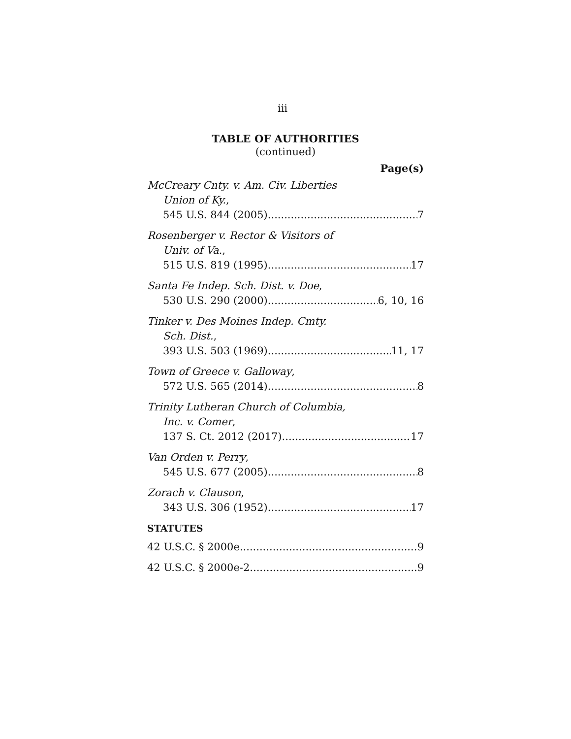iii
TABLE OF AUTHORITIES
(continued)
Page(s)
McCreary Cnty. v. Am. Civ. Liberties
Union of Ky.,
545 U.S. 844 (2005) 7
Rosenberger v. Rector & Visitors of
Univ. of Va.,
515 U.S. 819 (1995) 17
Santa Fe Indep. Sch. Dist. v. Doe,
530 U.S. 290 (2000) 6, 10, 16
Tinker v. Des Moines Indep. Cmty.
Sch. Dist.,
393 U.S. 503 (1969) 11, 17
Town of Greece v. Galloway,
572 U.S. 565 (2014) 8
Trinity Lutheran Church of Columbia,
Inc. v. Comer,
137 S. Ct. 2012 (2017) 17
Van Orden v. Perry,
545 U.S. 677 (2005) 8
Zorach v. Clauson,
343 U.S. 306 (1952) 17
STATUTES
42 U.S.C. § 2000e 9
42 U.S.C. § 2000e-2 9